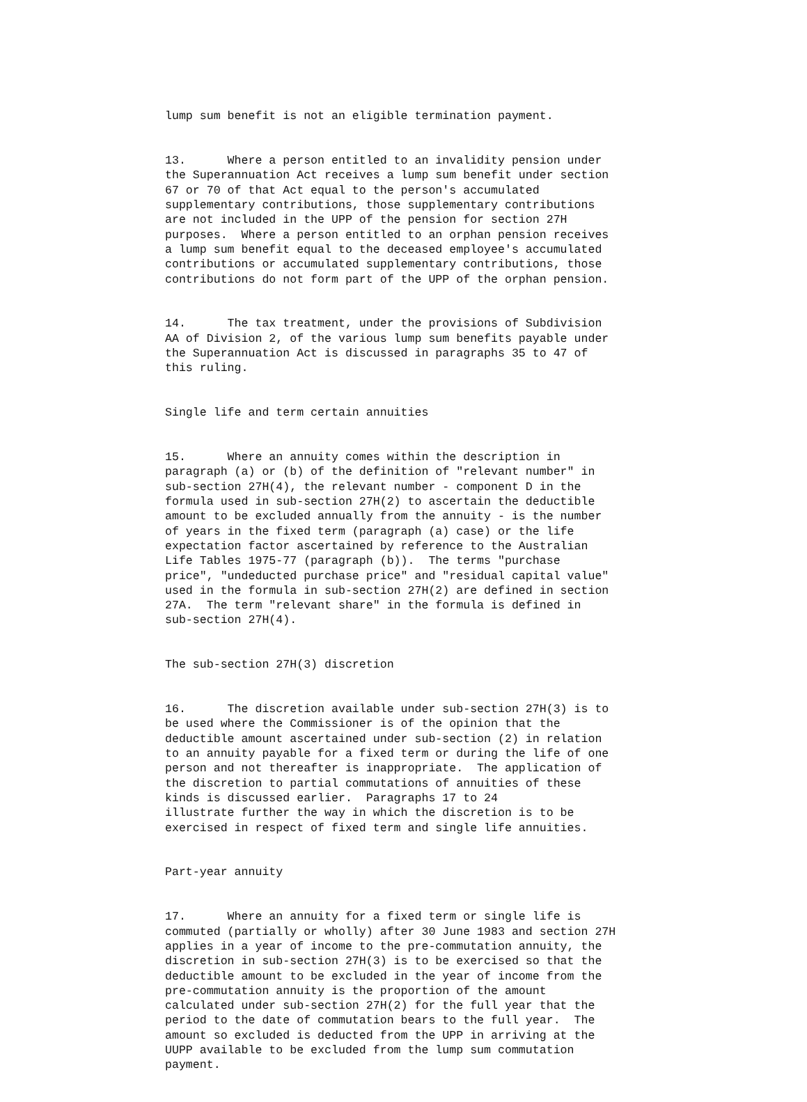lump sum benefit is not an eligible termination payment.
13. Where a person entitled to an invalidity pension under the Superannuation Act receives a lump sum benefit under section 67 or 70 of that Act equal to the person's accumulated supplementary contributions, those supplementary contributions are not included in the UPP of the pension for section 27H purposes. Where a person entitled to an orphan pension receives a lump sum benefit equal to the deceased employee's accumulated contributions or accumulated supplementary contributions, those contributions do not form part of the UPP of the orphan pension.
14. The tax treatment, under the provisions of Subdivision AA of Division 2, of the various lump sum benefits payable under the Superannuation Act is discussed in paragraphs 35 to 47 of this ruling.
Single life and term certain annuities
15. Where an annuity comes within the description in paragraph (a) or (b) of the definition of "relevant number" in sub-section 27H(4), the relevant number - component D in the formula used in sub-section 27H(2) to ascertain the deductible amount to be excluded annually from the annuity - is the number of years in the fixed term (paragraph (a) case) or the life expectation factor ascertained by reference to the Australian Life Tables 1975-77 (paragraph (b)). The terms "purchase price", "undeducted purchase price" and "residual capital value" used in the formula in sub-section 27H(2) are defined in section 27A. The term "relevant share" in the formula is defined in sub-section 27H(4).
The sub-section 27H(3) discretion
16. The discretion available under sub-section 27H(3) is to be used where the Commissioner is of the opinion that the deductible amount ascertained under sub-section (2) in relation to an annuity payable for a fixed term or during the life of one person and not thereafter is inappropriate. The application of the discretion to partial commutations of annuities of these kinds is discussed earlier. Paragraphs 17 to 24 illustrate further the way in which the discretion is to be exercised in respect of fixed term and single life annuities.
Part-year annuity
17. Where an annuity for a fixed term or single life is commuted (partially or wholly) after 30 June 1983 and section 27H applies in a year of income to the pre-commutation annuity, the discretion in sub-section 27H(3) is to be exercised so that the deductible amount to be excluded in the year of income from the pre-commutation annuity is the proportion of the amount calculated under sub-section 27H(2) for the full year that the period to the date of commutation bears to the full year. The amount so excluded is deducted from the UPP in arriving at the UUPP available to be excluded from the lump sum commutation payment.